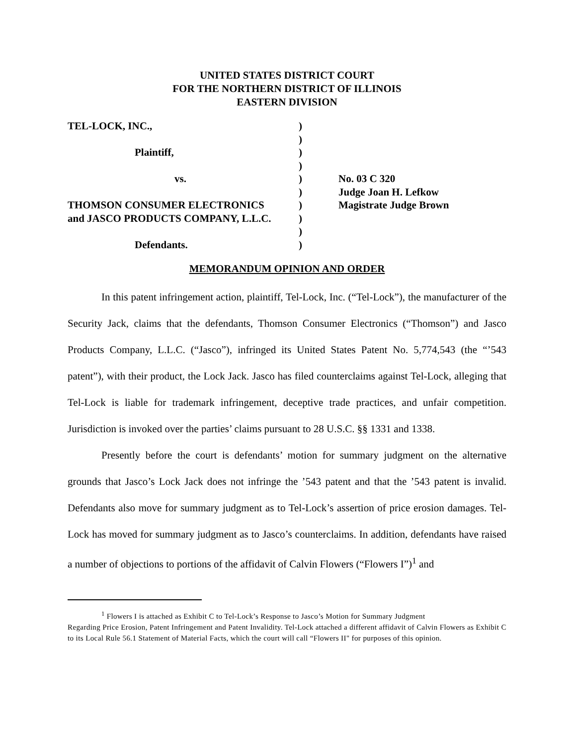UNITED STATES DISTRICT COURT
FOR THE NORTHERN DISTRICT OF ILLINOIS
EASTERN DIVISION
| TEL-LOCK, INC., | ) | |
| | ) | |
| Plaintiff, | ) | |
| | ) | |
| vs. | ) | No. 03 C 320 |
| | ) | Judge Joan H. Lefkow |
| THOMSON CONSUMER ELECTRONICS | ) | Magistrate Judge Brown |
| and JASCO PRODUCTS COMPANY, L.L.C. | ) | |
| | ) | |
| Defendants. | ) | |
MEMORANDUM OPINION AND ORDER
In this patent infringement action, plaintiff, Tel-Lock, Inc. (“Tel-Lock”), the manufacturer of the Security Jack, claims that the defendants, Thomson Consumer Electronics (“Thomson”) and Jasco Products Company, L.L.C. (“Jasco”), infringed its United States Patent No. 5,774,543 (the “’543 patent”), with their product, the Lock Jack. Jasco has filed counterclaims against Tel-Lock, alleging that Tel-Lock is liable for trademark infringement, deceptive trade practices, and unfair competition. Jurisdiction is invoked over the parties’ claims pursuant to 28 U.S.C. §§ 1331 and 1338.
Presently before the court is defendants’ motion for summary judgment on the alternative grounds that Jasco’s Lock Jack does not infringe the ’543 patent and that the ’543 patent is invalid. Defendants also move for summary judgment as to Tel-Lock’s assertion of price erosion damages. Tel-Lock has moved for summary judgment as to Jasco’s counterclaims. In addition, defendants have raised a number of objections to portions of the affidavit of Calvin Flowers (“Flowers I”)<sup>1</sup> and
<sup>1</sup> Flowers I is attached as Exhibit C to Tel-Lock’s Response to Jasco’s Motion for Summary Judgment
Regarding Price Erosion, Patent Infringement and Patent Invalidity. Tel-Lock attached a different affidavit of Calvin Flowers as Exhibit C to its Local Rule 56.1 Statement of Material Facts, which the court will call “Flowers II" for purposes of this opinion.